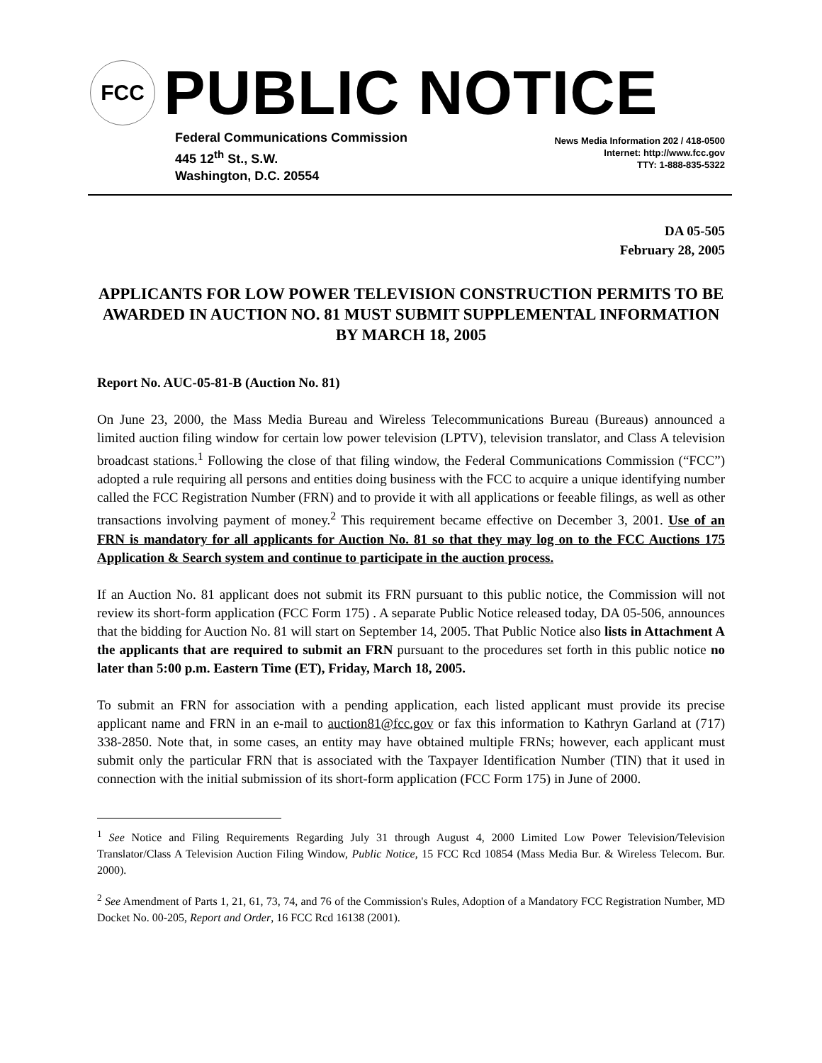FCC
PUBLIC NOTICE
Federal Communications Commission
445 12<sup>th</sup> St., S.W.
Washington, D.C. 20554
News Media Information 202 / 418-0500
Internet: http://www.fcc.gov
TTY: 1-888-835-5322
DA 05-505
February 28, 2005
APPLICANTS FOR LOW POWER TELEVISION CONSTRUCTION PERMITS TO BE AWARDED IN AUCTION NO. 81 MUST SUBMIT SUPPLEMENTAL INFORMATION BY MARCH 18, 2005
Report No. AUC-05-81-B (Auction No. 81)
On June 23, 2000, the Mass Media Bureau and Wireless Telecommunications Bureau (Bureaus) announced a limited auction filing window for certain low power television (LPTV), television translator, and Class A television broadcast stations.<sup>1</sup> Following the close of that filing window, the Federal Communications Commission (“FCC”) adopted a rule requiring all persons and entities doing business with the FCC to acquire a unique identifying number called the FCC Registration Number (FRN) and to provide it with all applications or feeable filings, as well as other transactions involving payment of money.<sup>2</sup> This requirement became effective on December 3, 2001. Use of an FRN is mandatory for all applicants for Auction No. 81 so that they may log on to the FCC Auctions 175 Application & Search system and continue to participate in the auction process.
If an Auction No. 81 applicant does not submit its FRN pursuant to this public notice, the Commission will not review its short-form application (FCC Form 175) . A separate Public Notice released today, DA 05-506, announces that the bidding for Auction No. 81 will start on September 14, 2005. That Public Notice also lists in Attachment A the applicants that are required to submit an FRN pursuant to the procedures set forth in this public notice no later than 5:00 p.m. Eastern Time (ET), Friday, March 18, 2005.
To submit an FRN for association with a pending application, each listed applicant must provide its precise applicant name and FRN in an e-mail to auction81@fcc.gov or fax this information to Kathryn Garland at (717) 338-2850. Note that, in some cases, an entity may have obtained multiple FRNs; however, each applicant must submit only the particular FRN that is associated with the Taxpayer Identification Number (TIN) that it used in connection with the initial submission of its short-form application (FCC Form 175) in June of 2000.
<sup>1</sup> See Notice and Filing Requirements Regarding July 31 through August 4, 2000 Limited Low Power Television/Television Translator/Class A Television Auction Filing Window, Public Notice, 15 FCC Rcd 10854 (Mass Media Bur. & Wireless Telecom. Bur. 2000).
<sup>2</sup> See Amendment of Parts 1, 21, 61, 73, 74, and 76 of the Commission's Rules, Adoption of a Mandatory FCC Registration Number, MD Docket No. 00-205, Report and Order, 16 FCC Rcd 16138 (2001).